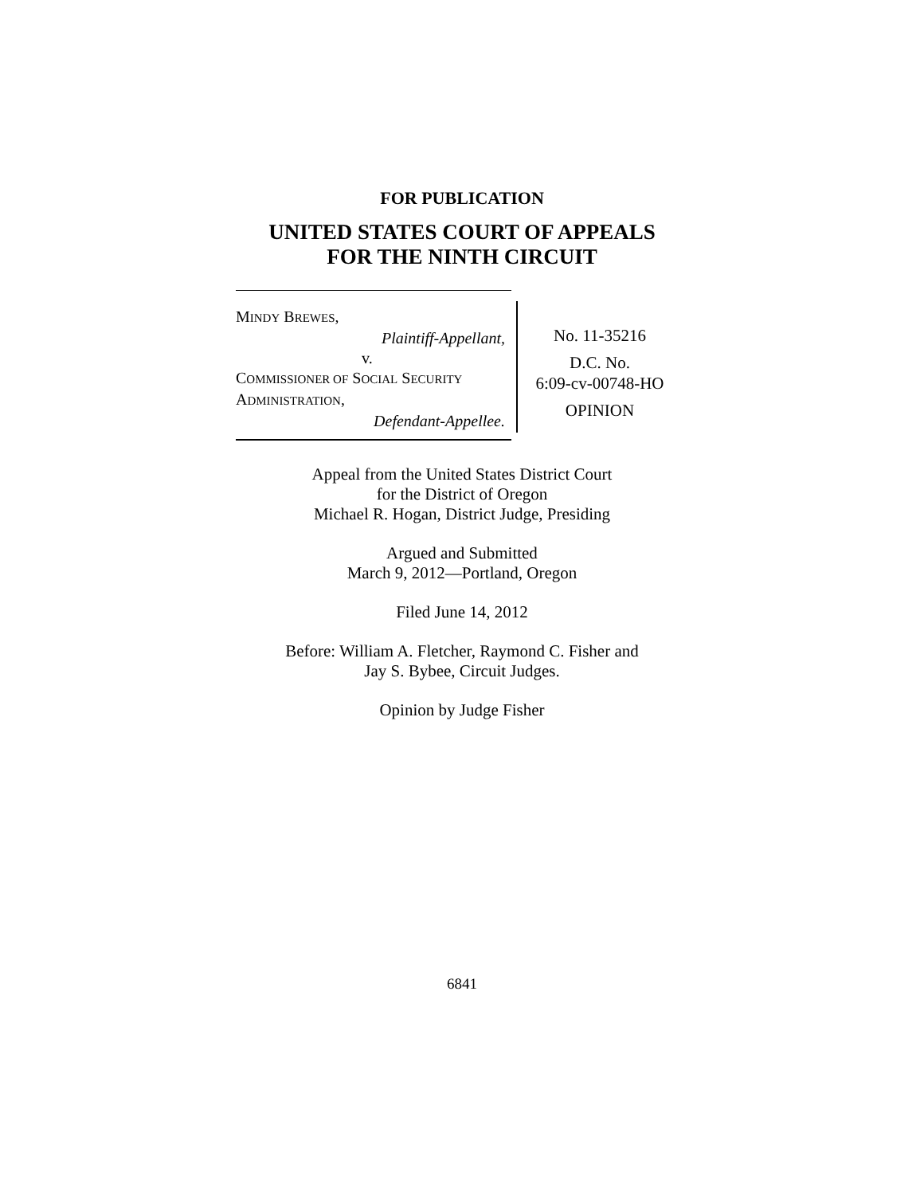FOR PUBLICATION
UNITED STATES COURT OF APPEALS
FOR THE NINTH CIRCUIT
MINDY BREWES,
Plaintiff-Appellant,
v.
COMMISSIONER OF SOCIAL SECURITY
ADMINISTRATION,
Defendant-Appellee.
No. 11-35216
D.C. No.
6:09-cv-00748-HO
OPINION
Appeal from the United States District Court
for the District of Oregon
Michael R. Hogan, District Judge, Presiding
Argued and Submitted
March 9, 2012—Portland, Oregon
Filed June 14, 2012
Before: William A. Fletcher, Raymond C. Fisher and
Jay S. Bybee, Circuit Judges.
Opinion by Judge Fisher
6841